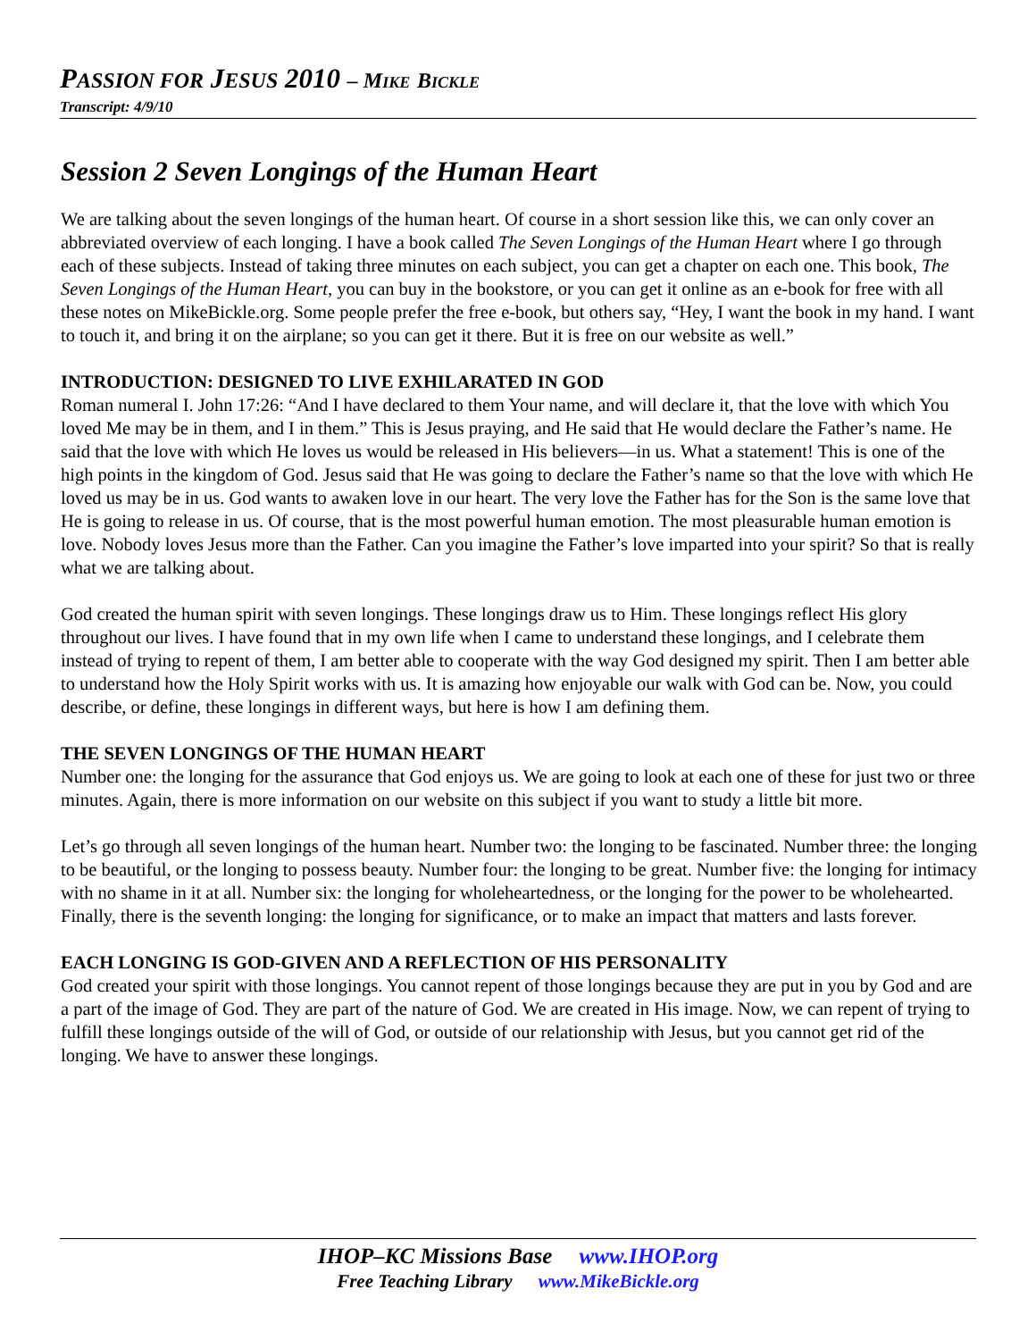PASSION FOR JESUS 2010 – M IKE BICKLE
Transcript: 4/9/10
Session 2 Seven Longings of the Human Heart
We are talking about the seven longings of the human heart. Of course in a short session like this, we can only cover an abbreviated overview of each longing. I have a book called The Seven Longings of the Human Heart where I go through each of these subjects. Instead of taking three minutes on each subject, you can get a chapter on each one. This book, The Seven Longings of the Human Heart, you can buy in the bookstore, or you can get it online as an e-book for free with all these notes on MikeBickle.org. Some people prefer the free e-book, but others say, “Hey, I want the book in my hand. I want to touch it, and bring it on the airplane; so you can get it there. But it is free on our website as well.”
INTRODUCTION: DESIGNED TO LIVE EXHILARATED IN GOD
Roman numeral I. John 17:26: “And I have declared to them Your name, and will declare it, that the love with which You loved Me may be in them, and I in them.” This is Jesus praying, and He said that He would declare the Father’s name. He said that the love with which He loves us would be released in His believers—in us. What a statement! This is one of the high points in the kingdom of God. Jesus said that He was going to declare the Father’s name so that the love with which He loved us may be in us. God wants to awaken love in our heart. The very love the Father has for the Son is the same love that He is going to release in us. Of course, that is the most powerful human emotion. The most pleasurable human emotion is love. Nobody loves Jesus more than the Father. Can you imagine the Father’s love imparted into your spirit? So that is really what we are talking about.
God created the human spirit with seven longings. These longings draw us to Him. These longings reflect His glory throughout our lives. I have found that in my own life when I came to understand these longings, and I celebrate them instead of trying to repent of them, I am better able to cooperate with the way God designed my spirit. Then I am better able to understand how the Holy Spirit works with us. It is amazing how enjoyable our walk with God can be. Now, you could describe, or define, these longings in different ways, but here is how I am defining them.
THE SEVEN LONGINGS OF THE HUMAN HEART
Number one: the longing for the assurance that God enjoys us. We are going to look at each one of these for just two or three minutes. Again, there is more information on our website on this subject if you want to study a little bit more.
Let’s go through all seven longings of the human heart. Number two: the longing to be fascinated. Number three: the longing to be beautiful, or the longing to possess beauty. Number four: the longing to be great. Number five: the longing for intimacy with no shame in it at all. Number six: the longing for wholeheartedness, or the longing for the power to be wholehearted. Finally, there is the seventh longing: the longing for significance, or to make an impact that matters and lasts forever.
EACH LONGING IS GOD-GIVEN AND A REFLECTION OF HIS PERSONALITY
God created your spirit with those longings. You cannot repent of those longings because they are put in you by God and are a part of the image of God. They are part of the nature of God. We are created in His image. Now, we can repent of trying to fulfill these longings outside of the will of God, or outside of our relationship with Jesus, but you cannot get rid of the longing. We have to answer these longings.
IHOP–KC Missions Base www.IHOP.org
Free Teaching Library www.MikeBickle.org